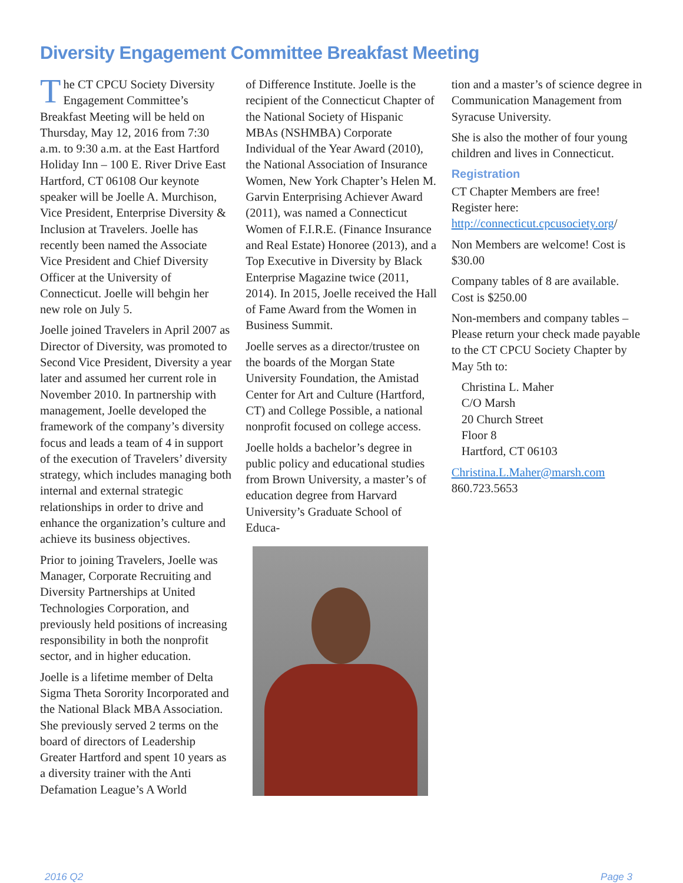Diversity Engagement Committee Breakfast Meeting
The CT CPCU Society Diversity Engagement Committee’s Breakfast Meeting will be held on Thursday, May 12, 2016 from 7:30 a.m. to 9:30 a.m. at the East Hartford Holiday Inn – 100 E. River Drive East Hartford, CT 06108 Our keynote speaker will be Joelle A. Murchison, Vice President, Enterprise Diversity & Inclusion at Travelers. Joelle has recently been named the Associate Vice President and Chief Diversity Officer at the University of Connecticut. Joelle will behgin her new role on July 5.
Joelle joined Travelers in April 2007 as Director of Diversity, was promoted to Second Vice President, Diversity a year later and assumed her current role in November 2010. In partnership with management, Joelle developed the framework of the company’s diversity focus and leads a team of 4 in support of the execution of Travelers’ diversity strategy, which includes managing both internal and external strategic relationships in order to drive and enhance the organization’s culture and achieve its business objectives.
Prior to joining Travelers, Joelle was Manager, Corporate Recruiting and Diversity Partnerships at United Technologies Corporation, and previously held positions of increasing responsibility in both the nonprofit sector, and in higher education.
Joelle is a lifetime member of Delta Sigma Theta Sorority Incorporated and the National Black MBA Association. She previously served 2 terms on the board of directors of Leadership Greater Hartford and spent 10 years as a diversity trainer with the Anti Defamation League’s A World
of Difference Institute. Joelle is the recipient of the Connecticut Chapter of the National Society of Hispanic MBAs (NSHMBA) Corporate Individual of the Year Award (2010), the National Association of Insurance Women, New York Chapter’s Helen M. Garvin Enterprising Achiever Award (2011), was named a Connecticut Women of F.I.R.E. (Finance Insurance and Real Estate) Honoree (2013), and a Top Executive in Diversity by Black Enterprise Magazine twice (2011, 2014). In 2015, Joelle received the Hall of Fame Award from the Women in Business Summit.
Joelle serves as a director/trustee on the boards of the Morgan State University Foundation, the Amistad Center for Art and Culture (Hartford, CT) and College Possible, a national nonprofit focused on college access.
Joelle holds a bachelor’s degree in public policy and educational studies from Brown University, a master’s of education degree from Harvard University’s Graduate School of Educa-
tion and a master’s of science degree in Communication Management from Syracuse University.
She is also the mother of four young children and lives in Connecticut.
Registration
CT Chapter Members are free! Register here: http://connecticut.cpcusociety.org/
Non Members are welcome! Cost is $30.00
Company tables of 8 are available. Cost is $250.00
Non-members and company tables – Please return your check made payable to the CT CPCU Society Chapter by May 5th to:
Christina L. Maher
C/O Marsh
20 Church Street
Floor 8
Hartford, CT 06103
Christina.L.Maher@marsh.com
860.723.5653
2016 Q2 Page 3